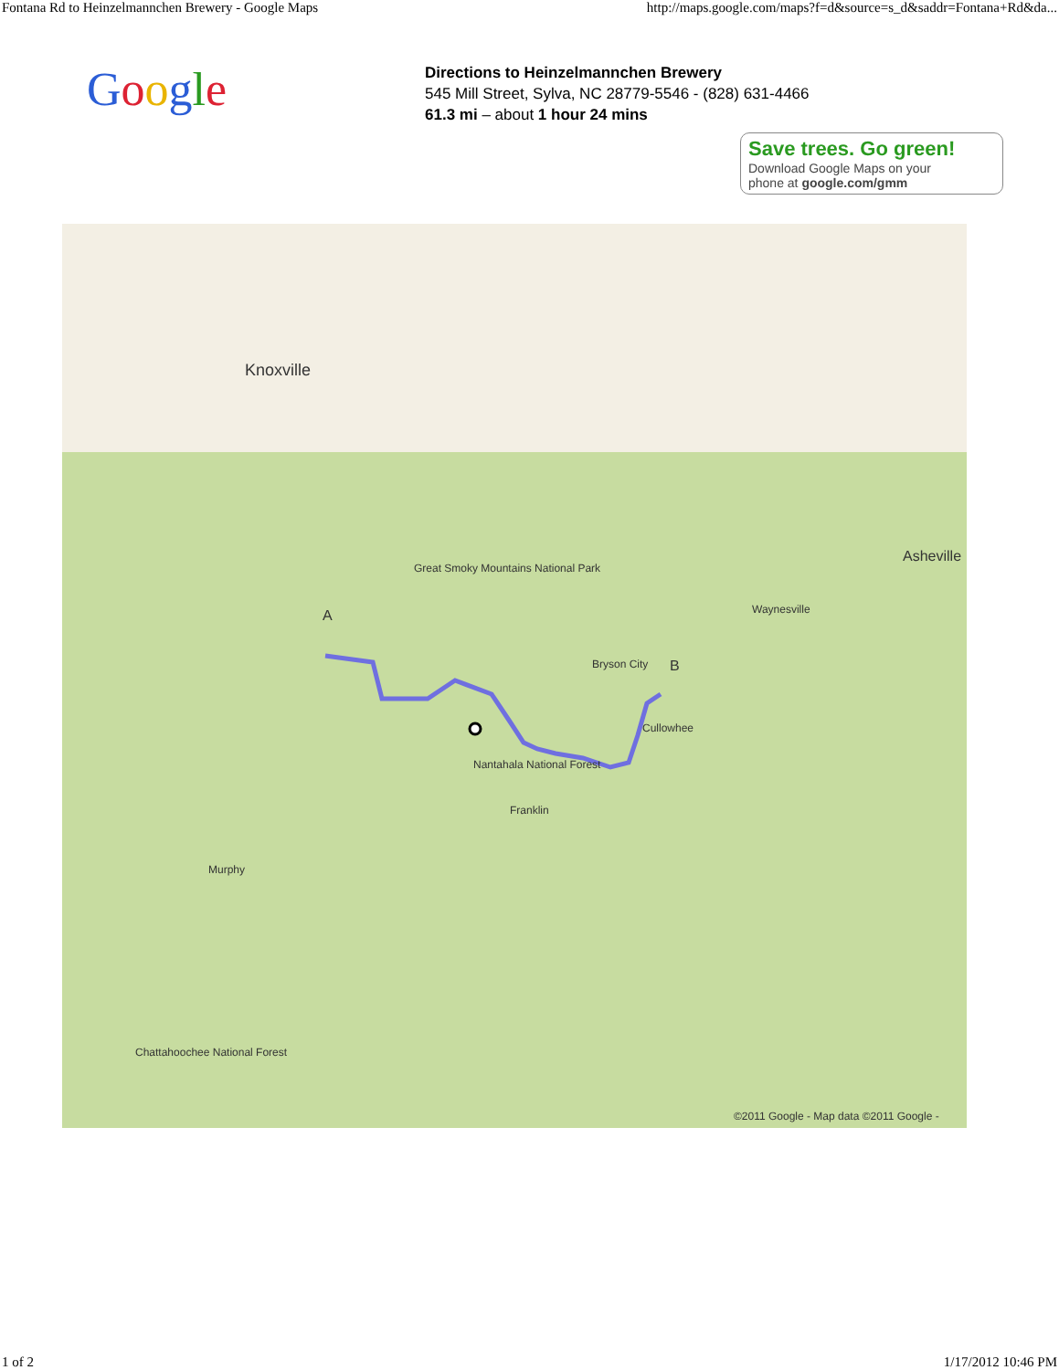Fontana Rd to Heinzelmannchen Brewery - Google Maps http://maps.google.com/maps?f=d&source=s_d&saddr=Fontana+Rd&da...
Google
Directions to Heinzelmannchen Brewery
545 Mill Street, Sylva, NC 28779-5546 - (828) 631-4466
61.3 mi – about 1 hour 24 mins
Save trees. Go green!
Download Google Maps on your
phone at google.com/gmm
Knoxville
Asheville
Great Smoky Mountains National Park
A
Bryson City B
Waynesville
Nantahala National Forest
Cullowhee
Franklin
Murphy
Chattahoochee National Forest
©2011 Google - Map data ©2011 Google -
1 of 2 1/17/2012 10:46 PM